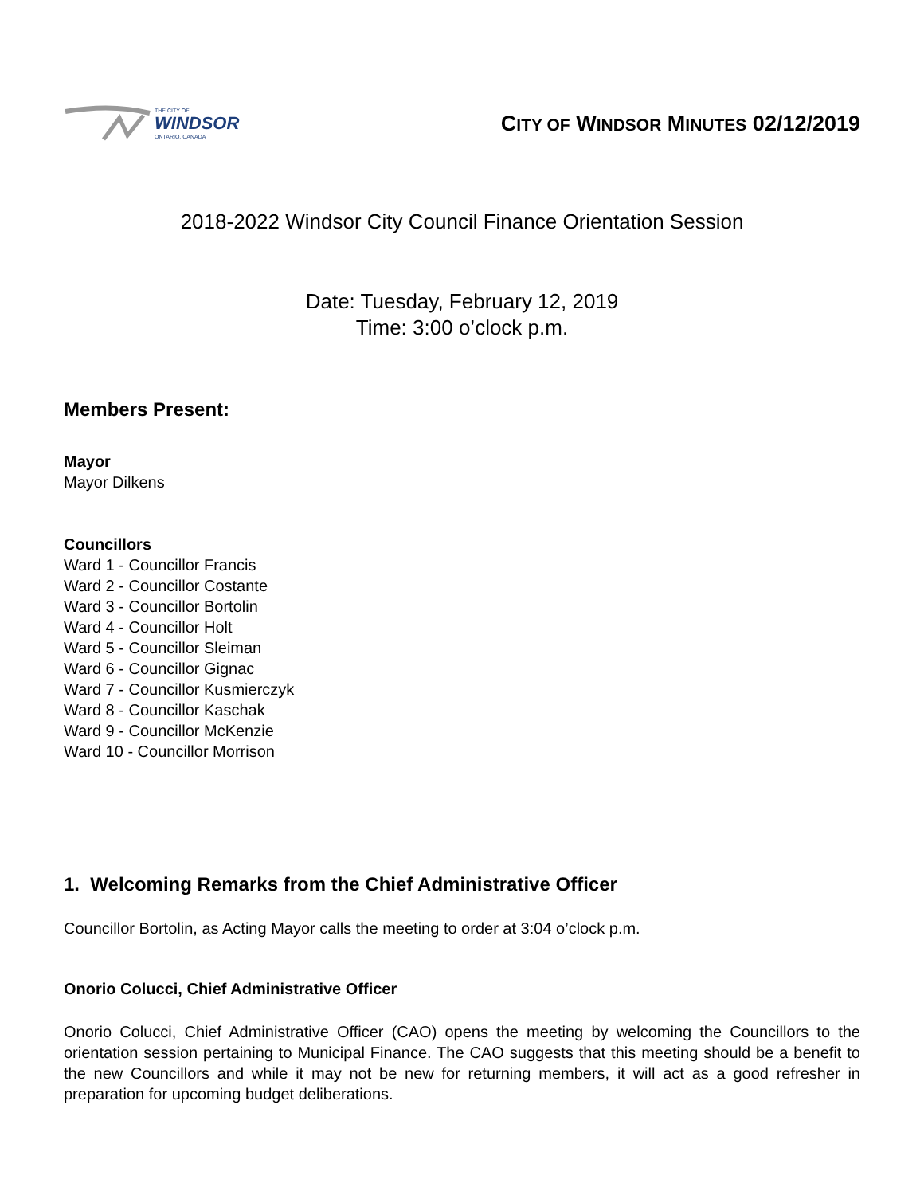THE CITY OF
WINDSOR
ONTARIO, CANADA
CITY OF WINDSOR MINUTES 02/12/2019
2018-2022 Windsor City Council Finance Orientation Session
Date: Tuesday, February 12, 2019
Time: 3:00 o’clock p.m.
Members Present:
Mayor
Mayor Dilkens
Councillors
Ward 1 - Councillor Francis
Ward 2 - Councillor Costante
Ward 3 - Councillor Bortolin
Ward 4 - Councillor Holt
Ward 5 - Councillor Sleiman
Ward 6 - Councillor Gignac
Ward 7 - Councillor Kusmierczyk
Ward 8 - Councillor Kaschak
Ward 9 - Councillor McKenzie
Ward 10 - Councillor Morrison
1. Welcoming Remarks from the Chief Administrative Officer
Councillor Bortolin, as Acting Mayor calls the meeting to order at 3:04 o’clock p.m.
Onorio Colucci, Chief Administrative Officer
Onorio Colucci, Chief Administrative Officer (CAO) opens the meeting by welcoming the Councillors to the orientation session pertaining to Municipal Finance. The CAO suggests that this meeting should be a benefit to the new Councillors and while it may not be new for returning members, it will act as a good refresher in preparation for upcoming budget deliberations.